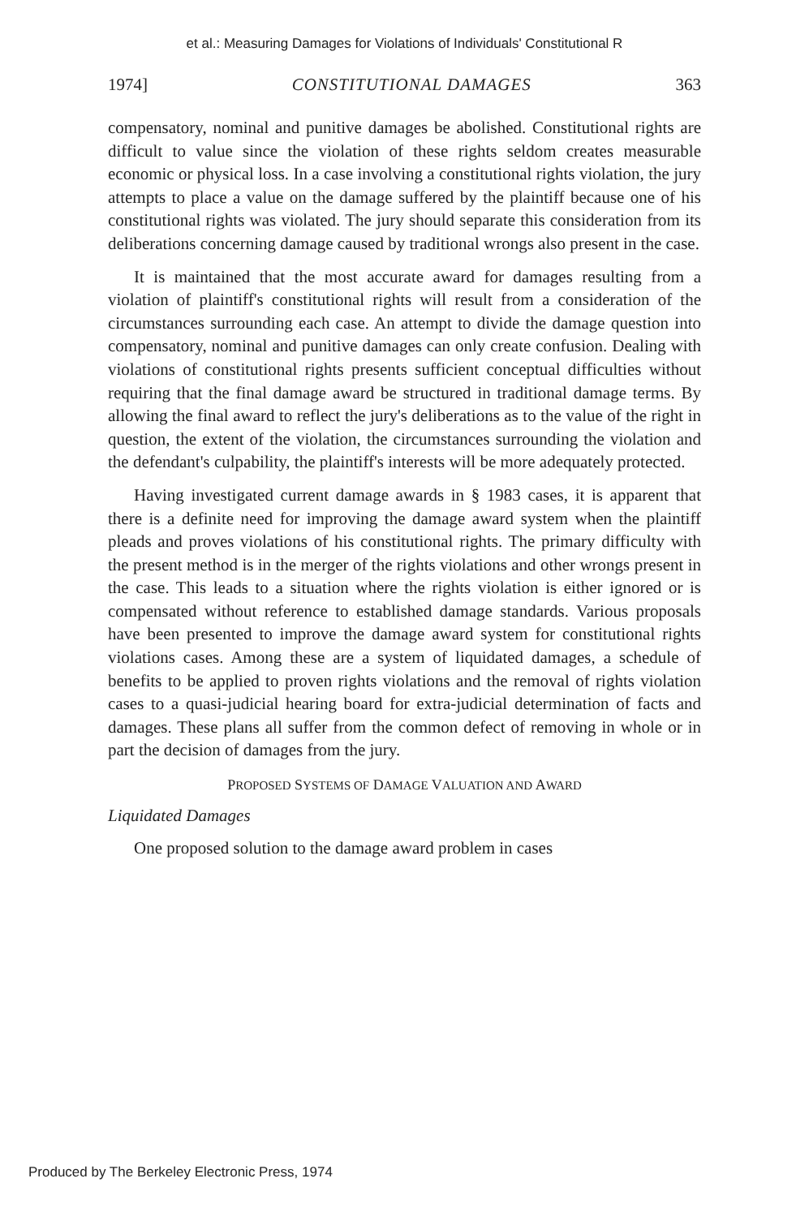et al.: Measuring Damages for Violations of Individuals' Constitutional R
1974] CONSTITUTIONAL DAMAGES 363
compensatory, nominal and punitive damages be abolished. Constitutional rights are difficult to value since the violation of these rights seldom creates measurable economic or physical loss. In a case involving a constitutional rights violation, the jury attempts to place a value on the damage suffered by the plaintiff because one of his constitutional rights was violated. The jury should separate this consideration from its deliberations concerning damage caused by traditional wrongs also present in the case.
It is maintained that the most accurate award for damages resulting from a violation of plaintiff's constitutional rights will result from a consideration of the circumstances surrounding each case. An attempt to divide the damage question into compensatory, nominal and punitive damages can only create confusion. Dealing with violations of constitutional rights presents sufficient conceptual difficulties without requiring that the final damage award be structured in traditional damage terms. By allowing the final award to reflect the jury's deliberations as to the value of the right in question, the extent of the violation, the circumstances surrounding the violation and the defendant's culpability, the plaintiff's interests will be more adequately protected.
Having investigated current damage awards in § 1983 cases, it is apparent that there is a definite need for improving the damage award system when the plaintiff pleads and proves violations of his constitutional rights. The primary difficulty with the present method is in the merger of the rights violations and other wrongs present in the case. This leads to a situation where the rights violation is either ignored or is compensated without reference to established damage standards. Various proposals have been presented to improve the damage award system for constitutional rights violations cases. Among these are a system of liquidated damages, a schedule of benefits to be applied to proven rights violations and the removal of rights violation cases to a quasi-judicial hearing board for extra-judicial determination of facts and damages. These plans all suffer from the common defect of removing in whole or in part the decision of damages from the jury.
PROPOSED SYSTEMS OF DAMAGE VALUATION AND AWARD
Liquidated Damages
One proposed solution to the damage award problem in cases
Produced by The Berkeley Electronic Press, 1974